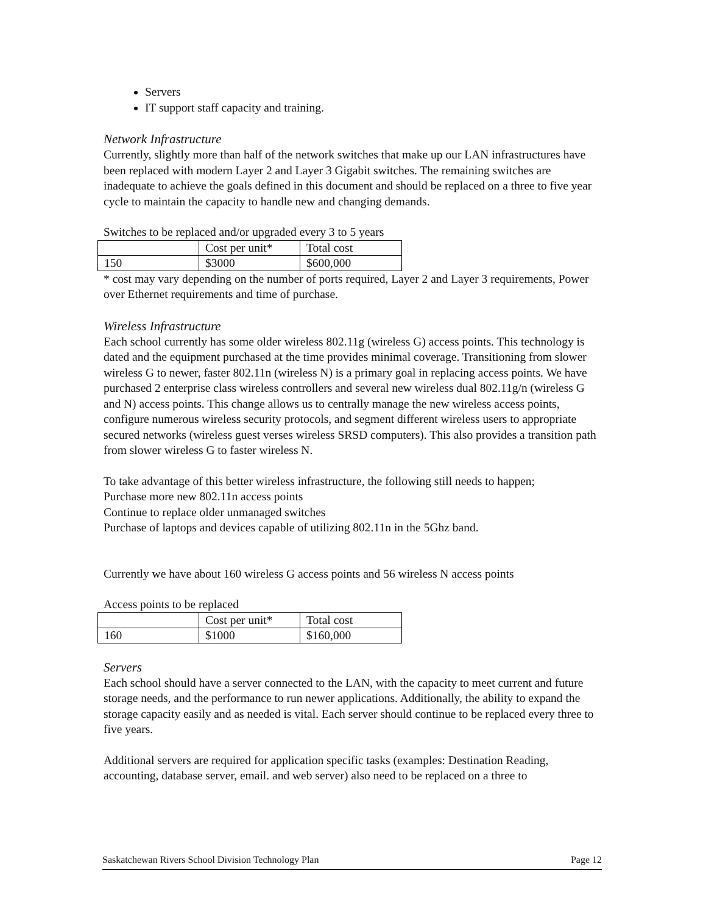Servers
IT support staff capacity and training.
Network Infrastructure
Currently, slightly more than half of the network switches that make up our LAN infrastructures have been replaced with modern Layer 2 and Layer 3 Gigabit switches. The remaining switches are inadequate to achieve the goals defined in this document and should be replaced on a three to five year cycle to maintain the capacity to handle new and changing demands.
Switches to be replaced and/or upgraded every 3 to 5 years
| | Cost per unit* | Total cost |
| 150 | $3000 | $600,000 |
* cost may vary depending on the number of ports required, Layer 2 and Layer 3 requirements, Power over Ethernet requirements and time of purchase.
Wireless Infrastructure
Each school currently has some older wireless 802.11g (wireless G) access points. This technology is dated and the equipment purchased at the time provides minimal coverage. Transitioning from slower wireless G to newer, faster 802.11n (wireless N) is a primary goal in replacing access points. We have purchased 2 enterprise class wireless controllers and several new wireless dual 802.11g/n (wireless G and N) access points. This change allows us to centrally manage the new wireless access points, configure numerous wireless security protocols, and segment different wireless users to appropriate secured networks (wireless guest verses wireless SRSD computers). This also provides a transition path from slower wireless G to faster wireless N.
To take advantage of this better wireless infrastructure, the following still needs to happen;
Purchase more new 802.11n access points
Continue to replace older unmanaged switches
Purchase of laptops and devices capable of utilizing 802.11n in the 5Ghz band.
Currently we have about 160 wireless G access points and 56 wireless N access points
Access points to be replaced
| | Cost per unit* | Total cost |
| 160 | $1000 | $160,000 |
Servers
Each school should have a server connected to the LAN, with the capacity to meet current and future storage needs, and the performance to run newer applications. Additionally, the ability to expand the storage capacity easily and as needed is vital. Each server should continue to be replaced every three to five years.
Additional servers are required for application specific tasks (examples: Destination Reading, accounting, database server, email. and web server) also need to be replaced on a three to
Saskatchewan Rivers School Division Technology Plan Page 12